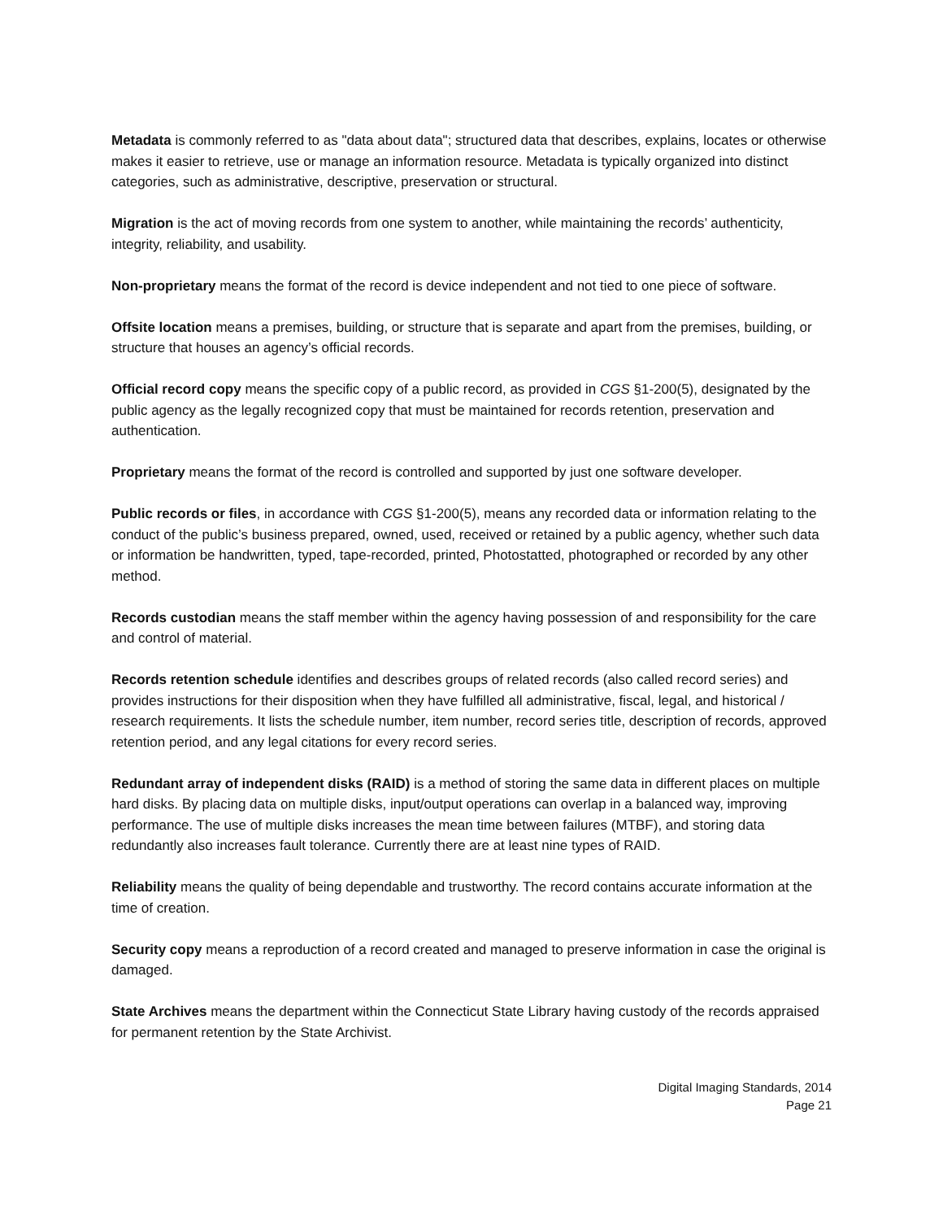Metadata is commonly referred to as "data about data"; structured data that describes, explains, locates or otherwise makes it easier to retrieve, use or manage an information resource. Metadata is typically organized into distinct categories, such as administrative, descriptive, preservation or structural.
Migration is the act of moving records from one system to another, while maintaining the records’ authenticity, integrity, reliability, and usability.
Non-proprietary means the format of the record is device independent and not tied to one piece of software.
Offsite location means a premises, building, or structure that is separate and apart from the premises, building, or structure that houses an agency’s official records.
Official record copy means the specific copy of a public record, as provided in CGS §1-200(5), designated by the public agency as the legally recognized copy that must be maintained for records retention, preservation and authentication.
Proprietary means the format of the record is controlled and supported by just one software developer.
Public records or files, in accordance with CGS §1-200(5), means any recorded data or information relating to the conduct of the public’s business prepared, owned, used, received or retained by a public agency, whether such data or information be handwritten, typed, tape-recorded, printed, Photostatted, photographed or recorded by any other method.
Records custodian means the staff member within the agency having possession of and responsibility for the care and control of material.
Records retention schedule identifies and describes groups of related records (also called record series) and provides instructions for their disposition when they have fulfilled all administrative, fiscal, legal, and historical / research requirements. It lists the schedule number, item number, record series title, description of records, approved retention period, and any legal citations for every record series.
Redundant array of independent disks (RAID) is a method of storing the same data in different places on multiple hard disks. By placing data on multiple disks, input/output operations can overlap in a balanced way, improving performance. The use of multiple disks increases the mean time between failures (MTBF), and storing data redundantly also increases fault tolerance. Currently there are at least nine types of RAID.
Reliability means the quality of being dependable and trustworthy. The record contains accurate information at the time of creation.
Security copy means a reproduction of a record created and managed to preserve information in case the original is damaged.
State Archives means the department within the Connecticut State Library having custody of the records appraised for permanent retention by the State Archivist.
Digital Imaging Standards, 2014
Page 21